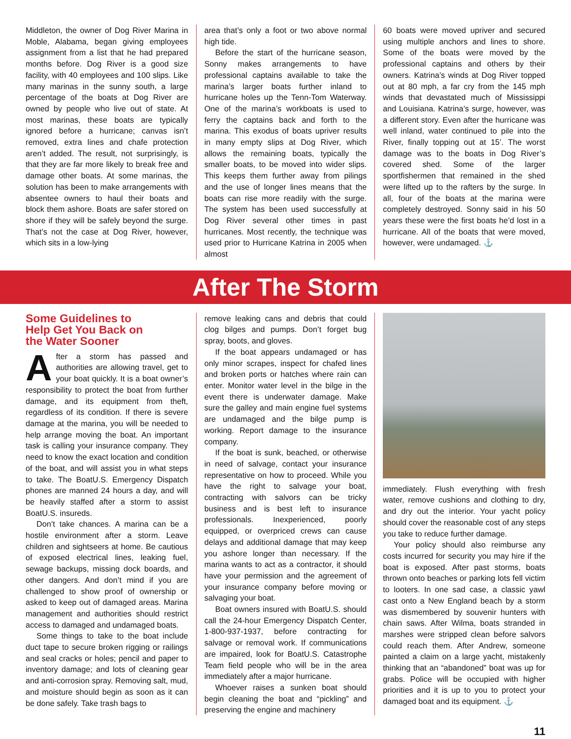Middleton, the owner of Dog River Marina in Moble, Alabama, began giving employees assignment from a list that he had prepared months before. Dog River is a good size facility, with 40 employees and 100 slips. Like many marinas in the sunny south, a large percentage of the boats at Dog River are owned by people who live out of state. At most marinas, these boats are typically ignored before a hurricane; canvas isn’t removed, extra lines and chafe protection aren’t added. The result, not surprisingly, is that they are far more likely to break free and damage other boats. At some marinas, the solution has been to make arrangements with absentee owners to haul their boats and block them ashore. Boats are safer stored on shore if they will be safely beyond the surge. That’s not the case at Dog River, however, which sits in a low-lying
area that’s only a foot or two above normal high tide.
Before the start of the hurricane season, Sonny makes arrangements to have professional captains available to take the marina’s larger boats further inland to hurricane holes up the Tenn-Tom Waterway. One of the marina’s workboats is used to ferry the captains back and forth to the marina. This exodus of boats upriver results in many empty slips at Dog River, which allows the remaining boats, typically the smaller boats, to be moved into wider slips. This keeps them further away from pilings and the use of longer lines means that the boats can rise more readily with the surge. The system has been used successfully at Dog River several other times in past hurricanes. Most recently, the technique was used prior to Hurricane Katrina in 2005 when almost
60 boats were moved upriver and secured using multiple anchors and lines to shore. Some of the boats were moved by the professional captains and others by their owners. Katrina’s winds at Dog River topped out at 80 mph, a far cry from the 145 mph winds that devastated much of Mississippi and Louisiana. Katrina’s surge, however, was a different story. Even after the hurricane was well inland, water continued to pile into the River, finally topping out at 15’. The worst damage was to the boats in Dog River’s covered shed. Some of the larger sportfishermen that remained in the shed were lifted up to the rafters by the surge. In all, four of the boats at the marina were completely destroyed. Sonny said in his 50 years these were the first boats he’d lost in a hurricane. All of the boats that were moved, however, were undamaged. ⚓
After The Storm
Some Guidelines to
Help Get You Back on
the Water Sooner
After a storm has passed and authorities are allowing travel, get to your boat quickly. It is a boat owner’s responsibility to protect the boat from further damage, and its equipment from theft, regardless of its condition. If there is severe damage at the marina, you will be needed to help arrange moving the boat. An important task is calling your insurance company. They need to know the exact location and condition of the boat, and will assist you in what steps to take. The BoatU.S. Emergency Dispatch phones are manned 24 hours a day, and will be heavily staffed after a storm to assist BoatU.S. insureds.
Don’t take chances. A marina can be a hostile environment after a storm. Leave children and sightseers at home. Be cautious of exposed electrical lines, leaking fuel, sewage backups, missing dock boards, and other dangers. And don’t mind if you are challenged to show proof of ownership or asked to keep out of damaged areas. Marina management and authorities should restrict access to damaged and undamaged boats.
Some things to take to the boat include duct tape to secure broken rigging or railings and seal cracks or holes; pencil and paper to inventory damage; and lots of cleaning gear and anti-corrosion spray. Removing salt, mud, and moisture should begin as soon as it can be done safely. Take trash bags to
remove leaking cans and debris that could clog bilges and pumps. Don’t forget bug spray, boots, and gloves.
If the boat appears undamaged or has only minor scrapes, inspect for chafed lines and broken ports or hatches where rain can enter. Monitor water level in the bilge in the event there is underwater damage. Make sure the galley and main engine fuel systems are undamaged and the bilge pump is working. Report damage to the insurance company.
If the boat is sunk, beached, or otherwise in need of salvage, contact your insurance representative on how to proceed. While you have the right to salvage your boat, contracting with salvors can be tricky business and is best left to insurance professionals. Inexperienced, poorly equipped, or overpriced crews can cause delays and additional damage that may keep you ashore longer than necessary. If the marina wants to act as a contractor, it should have your permission and the agreement of your insurance company before moving or salvaging your boat.
Boat owners insured with BoatU.S. should call the 24-hour Emergency Dispatch Center, 1-800-937-1937, before contracting for salvage or removal work. If communications are impaired, look for BoatU.S. Catastrophe Team field people who will be in the area immediately after a major hurricane.
Whoever raises a sunken boat should begin cleaning the boat and “pickling” and preserving the engine and machinery
immediately. Flush everything with fresh water, remove cushions and clothing to dry, and dry out the interior. Your yacht policy should cover the reasonable cost of any steps you take to reduce further damage.
Your policy should also reimburse any costs incurred for security you may hire if the boat is exposed. After past storms, boats thrown onto beaches or parking lots fell victim to looters. In one sad case, a classic yawl cast onto a New England beach by a storm was dismembered by souvenir hunters with chain saws. After Wilma, boats stranded in marshes were stripped clean before salvors could reach them. After Andrew, someone painted a claim on a large yacht, mistakenly thinking that an “abandoned” boat was up for grabs. Police will be occupied with higher priorities and it is up to you to protect your damaged boat and its equipment. ⚓
11